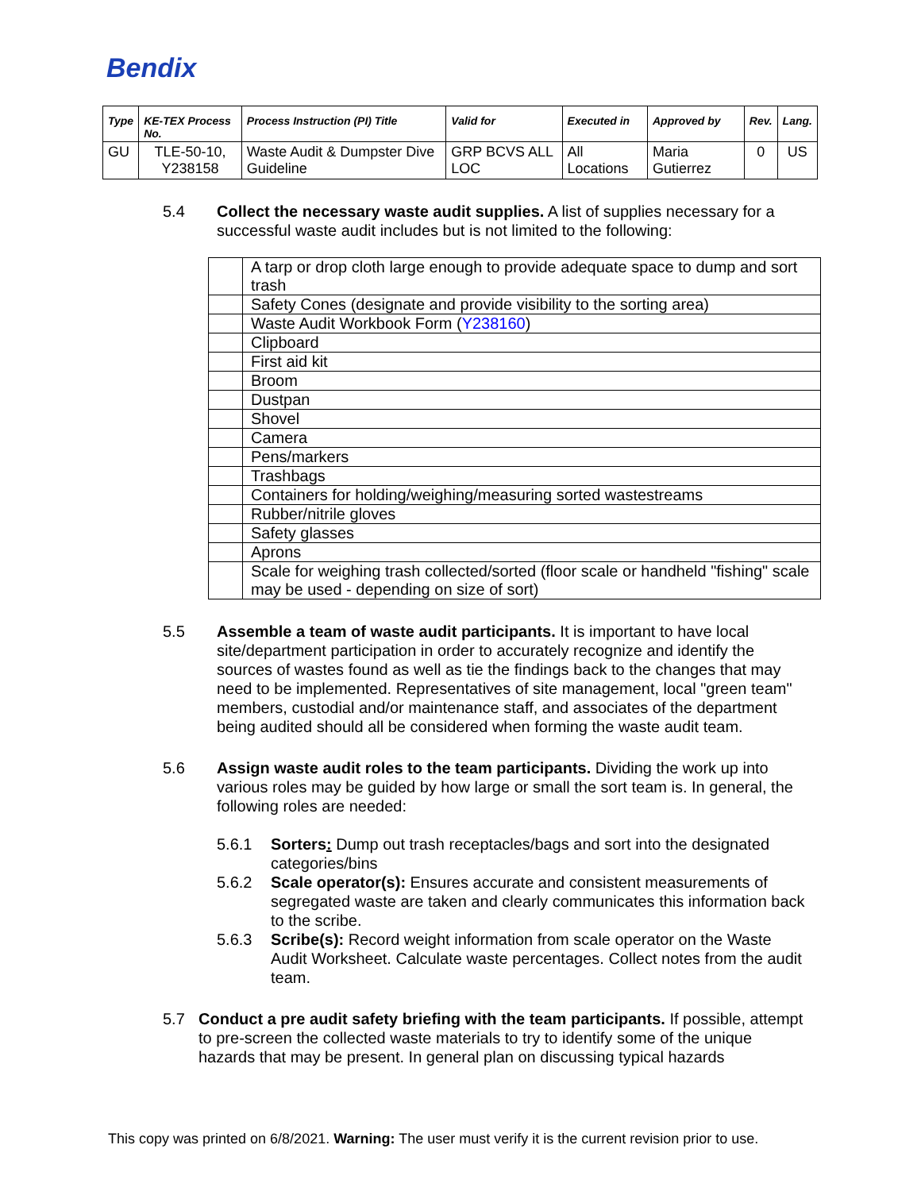Bendix
| Type | KE-TEX Process No. | Process Instruction (PI) Title | Valid for | Executed in | Approved by | Rev. | Lang. |
| --- | --- | --- | --- | --- | --- | --- | --- |
| GU | TLE-50-10, Y238158 | Waste Audit & Dumpster Dive Guideline | GRP BCVS ALL LOC | All Locations | Maria Gutierrez | 0 | US |
5.4 Collect the necessary waste audit supplies. A list of supplies necessary for a successful waste audit includes but is not limited to the following:
| | A tarp or drop cloth large enough to provide adequate space to dump and sort trash |
| | Safety Cones (designate and provide visibility to the sorting area) |
| | Waste Audit Workbook Form ( Y238160 ) |
| | Clipboard |
| | First aid kit |
| | Broom |
| | Dustpan |
| | Shovel |
| | Camera |
| | Pens/markers |
| | Trashbags |
| | Containers for holding/weighing/measuring sorted wastestreams |
| | Rubber/nitrile gloves |
| | Safety glasses |
| | Aprons |
| | Scale for weighing trash collected/sorted (floor scale or handheld "fishing" scale may be used - depending on size of sort) |
5.5 Assemble a team of waste audit participants. It is important to have local site/department participation in order to accurately recognize and identify the sources of wastes found as well as tie the findings back to the changes that may need to be implemented. Representatives of site management, local "green team" members, custodial and/or maintenance staff, and associates of the department being audited should all be considered when forming the waste audit team.
5.6 Assign waste audit roles to the team participants. Dividing the work up into various roles may be guided by how large or small the sort team is. In general, the following roles are needed:
5.6.1 Sorters: Dump out trash receptacles/bags and sort into the designated categories/bins
5.6.2 Scale operator(s): Ensures accurate and consistent measurements of segregated waste are taken and clearly communicates this information back to the scribe.
5.6.3 Scribe(s): Record weight information from scale operator on the Waste Audit Worksheet. Calculate waste percentages. Collect notes from the audit team.
5.7 Conduct a pre audit safety briefing with the team participants. If possible, attempt to pre-screen the collected waste materials to try to identify some of the unique hazards that may be present. In general plan on discussing typical hazards
This copy was printed on 6/8/2021. Warning: The user must verify it is the current revision prior to use.